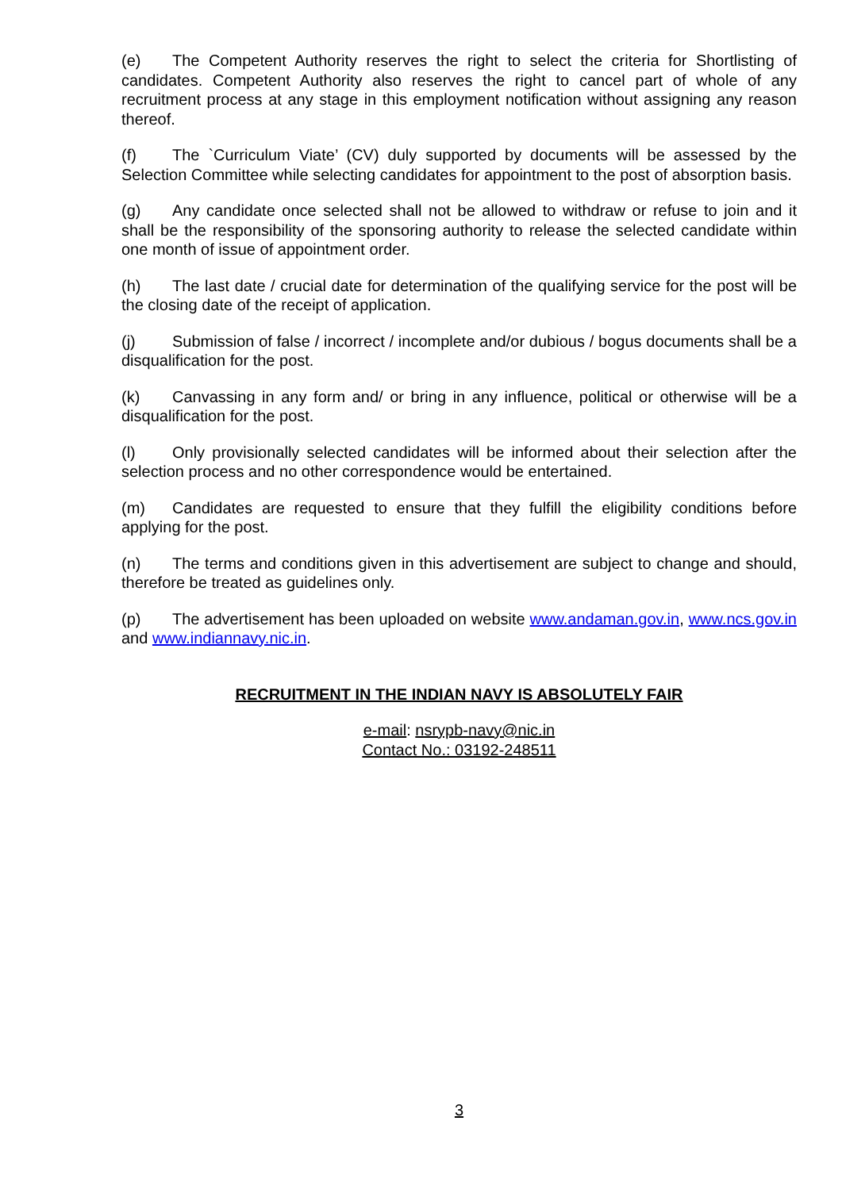(e) The Competent Authority reserves the right to select the criteria for Shortlisting of candidates. Competent Authority also reserves the right to cancel part of whole of any recruitment process at any stage in this employment notification without assigning any reason thereof.
(f) The `Curriculum Viate’ (CV) duly supported by documents will be assessed by the Selection Committee while selecting candidates for appointment to the post of absorption basis.
(g) Any candidate once selected shall not be allowed to withdraw or refuse to join and it shall be the responsibility of the sponsoring authority to release the selected candidate within one month of issue of appointment order.
(h) The last date / crucial date for determination of the qualifying service for the post will be the closing date of the receipt of application.
(j) Submission of false / incorrect / incomplete and/or dubious / bogus documents shall be a disqualification for the post.
(k) Canvassing in any form and/ or bring in any influence, political or otherwise will be a disqualification for the post.
(l) Only provisionally selected candidates will be informed about their selection after the selection process and no other correspondence would be entertained.
(m) Candidates are requested to ensure that they fulfill the eligibility conditions before applying for the post.
(n) The terms and conditions given in this advertisement are subject to change and should, therefore be treated as guidelines only.
(p) The advertisement has been uploaded on website www.andaman.gov.in, www.ncs.gov.in and www.indiannavy.nic.in.
RECRUITMENT IN THE INDIAN NAVY IS ABSOLUTELY FAIR
e-mail: nsrypb-navy@nic.in
Contact No.: 03192-248511
3